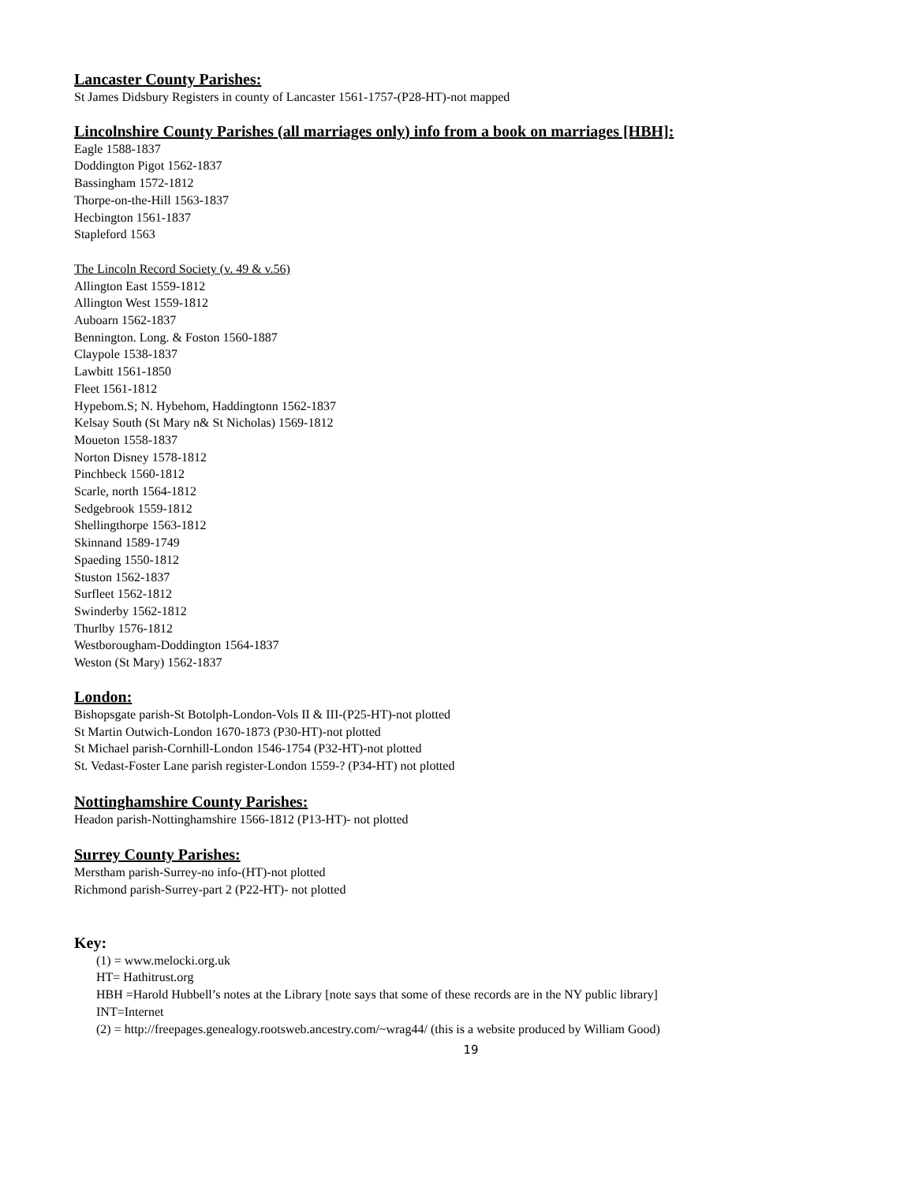Lancaster County Parishes:
St James Didsbury Registers in county of Lancaster 1561-1757-(P28-HT)-not mapped
Lincolnshire County Parishes (all marriages only) info from a book on marriages [HBH]:
Eagle 1588-1837
Doddington Pigot 1562-1837
Bassingham 1572-1812
Thorpe-on-the-Hill 1563-1837
Hecbington 1561-1837
Stapleford 1563
The Lincoln Record Society (v. 49 & v.56)
Allington East 1559-1812
Allington West 1559-1812
Auboarn 1562-1837
Bennington. Long. & Foston 1560-1887
Claypole 1538-1837
Lawbitt 1561-1850
Fleet 1561-1812
Hypebom.S; N. Hybehom, Haddingtonn 1562-1837
Kelsay South (St Mary n& St Nicholas) 1569-1812
Moueton 1558-1837
Norton Disney 1578-1812
Pinchbeck 1560-1812
Scarle, north 1564-1812
Sedgebrook 1559-1812
Shellingthorpe 1563-1812
Skinnand 1589-1749
Spaeding 1550-1812
Stuston 1562-1837
Surfleet 1562-1812
Swinderby 1562-1812
Thurlby 1576-1812
Westborougham-Doddington 1564-1837
Weston (St Mary) 1562-1837
London:
Bishopsgate parish-St Botolph-London-Vols II & III-(P25-HT)-not plotted
St Martin Outwich-London 1670-1873 (P30-HT)-not plotted
St Michael parish-Cornhill-London 1546-1754 (P32-HT)-not plotted
St. Vedast-Foster Lane parish register-London 1559-? (P34-HT) not plotted
Nottinghamshire County Parishes:
Headon parish-Nottinghamshire 1566-1812 (P13-HT)- not plotted
Surrey County Parishes:
Merstham parish-Surrey-no info-(HT)-not plotted
Richmond parish-Surrey-part 2 (P22-HT)- not plotted
Key:
(1) = www.melocki.org.uk
HT= Hathitrust.org
HBH =Harold Hubbell’s notes at the Library [note says that some of these records are in the NY public library]
INT=Internet
(2) = http://freepages.genealogy.rootsweb.ancestry.com/~wrag44/ (this is a website produced by William Good)
19